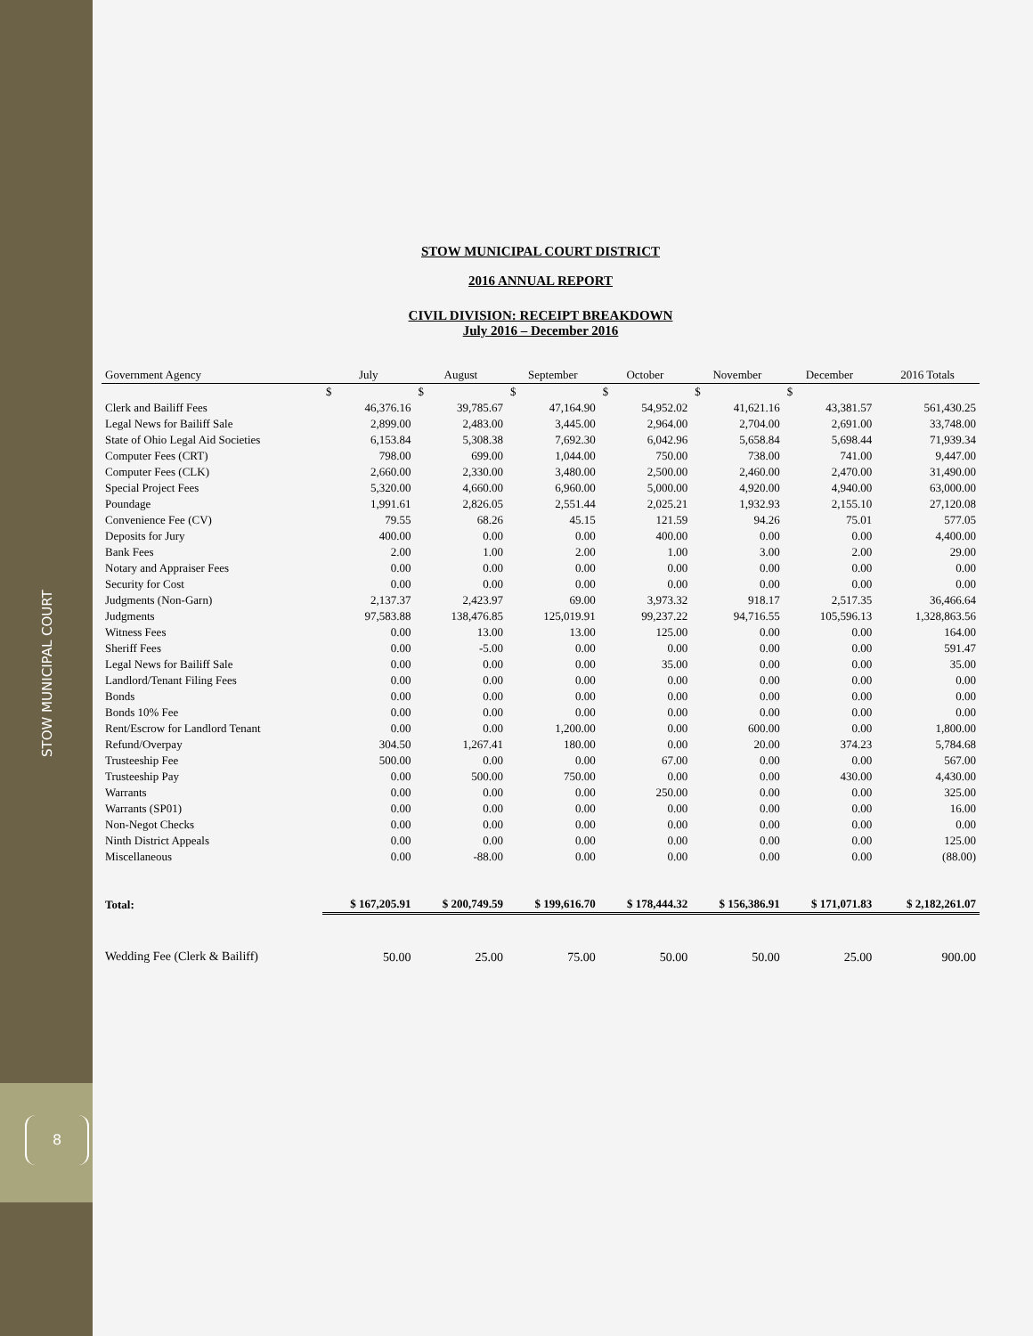STOW MUNICIPAL COURT
8
STOW MUNICIPAL COURT DISTRICT
2016 ANNUAL REPORT
CIVIL DIVISION: RECEIPT BREAKDOWN
July 2016 – December 2016
| Government Agency | July | August | September | October | November | December | 2016 Totals |
| --- | --- | --- | --- | --- | --- | --- | --- |
| | $ | $ | $ | $ | $ | $ | |
| Clerk and Bailiff Fees | 46,376.16 | 39,785.67 | 47,164.90 | 54,952.02 | 41,621.16 | 43,381.57 | 561,430.25 |
| Legal News for Bailiff Sale | 2,899.00 | 2,483.00 | 3,445.00 | 2,964.00 | 2,704.00 | 2,691.00 | 33,748.00 |
| State of Ohio Legal Aid Societies | 6,153.84 | 5,308.38 | 7,692.30 | 6,042.96 | 5,658.84 | 5,698.44 | 71,939.34 |
| Computer Fees (CRT) | 798.00 | 699.00 | 1,044.00 | 750.00 | 738.00 | 741.00 | 9,447.00 |
| Computer Fees (CLK) | 2,660.00 | 2,330.00 | 3,480.00 | 2,500.00 | 2,460.00 | 2,470.00 | 31,490.00 |
| Special Project Fees | 5,320.00 | 4,660.00 | 6,960.00 | 5,000.00 | 4,920.00 | 4,940.00 | 63,000.00 |
| Poundage | 1,991.61 | 2,826.05 | 2,551.44 | 2,025.21 | 1,932.93 | 2,155.10 | 27,120.08 |
| Convenience Fee (CV) | 79.55 | 68.26 | 45.15 | 121.59 | 94.26 | 75.01 | 577.05 |
| Deposits for Jury | 400.00 | 0.00 | 0.00 | 400.00 | 0.00 | 0.00 | 4,400.00 |
| Bank Fees | 2.00 | 1.00 | 2.00 | 1.00 | 3.00 | 2.00 | 29.00 |
| Notary and Appraiser Fees | 0.00 | 0.00 | 0.00 | 0.00 | 0.00 | 0.00 | 0.00 |
| Security for Cost | 0.00 | 0.00 | 0.00 | 0.00 | 0.00 | 0.00 | 0.00 |
| Judgments (Non-Garn) | 2,137.37 | 2,423.97 | 69.00 | 3,973.32 | 918.17 | 2,517.35 | 36,466.64 |
| Judgments | 97,583.88 | 138,476.85 | 125,019.91 | 99,237.22 | 94,716.55 | 105,596.13 | 1,328,863.56 |
| Witness Fees | 0.00 | 13.00 | 13.00 | 125.00 | 0.00 | 0.00 | 164.00 |
| Sheriff Fees | 0.00 | -5.00 | 0.00 | 0.00 | 0.00 | 0.00 | 591.47 |
| Legal News for Bailiff Sale | 0.00 | 0.00 | 0.00 | 35.00 | 0.00 | 0.00 | 35.00 |
| Landlord/Tenant Filing Fees | 0.00 | 0.00 | 0.00 | 0.00 | 0.00 | 0.00 | 0.00 |
| Bonds | 0.00 | 0.00 | 0.00 | 0.00 | 0.00 | 0.00 | 0.00 |
| Bonds 10% Fee | 0.00 | 0.00 | 0.00 | 0.00 | 0.00 | 0.00 | 0.00 |
| Rent/Escrow for Landlord Tenant | 0.00 | 0.00 | 1,200.00 | 0.00 | 600.00 | 0.00 | 1,800.00 |
| Refund/Overpay | 304.50 | 1,267.41 | 180.00 | 0.00 | 20.00 | 374.23 | 5,784.68 |
| Trusteeship Fee | 500.00 | 0.00 | 0.00 | 67.00 | 0.00 | 0.00 | 567.00 |
| Trusteeship Pay | 0.00 | 500.00 | 750.00 | 0.00 | 0.00 | 430.00 | 4,430.00 |
| Warrants | 0.00 | 0.00 | 0.00 | 250.00 | 0.00 | 0.00 | 325.00 |
| Warrants (SP01) | 0.00 | 0.00 | 0.00 | 0.00 | 0.00 | 0.00 | 16.00 |
| Non-Negot Checks | 0.00 | 0.00 | 0.00 | 0.00 | 0.00 | 0.00 | 0.00 |
| Ninth District Appeals | 0.00 | 0.00 | 0.00 | 0.00 | 0.00 | 0.00 | 125.00 |
| Miscellaneous | 0.00 | -88.00 | 0.00 | 0.00 | 0.00 | 0.00 | (88.00) |
| Total: | $ 167,205.91 | $ 200,749.59 | $ 199,616.70 | $ 178,444.32 | $ 156,386.91 | $ 171,071.83 | $ 2,182,261.07 |
| Wedding Fee (Clerk & Bailiff) | 50.00 | 25.00 | 75.00 | 50.00 | 50.00 | 25.00 | 900.00 |